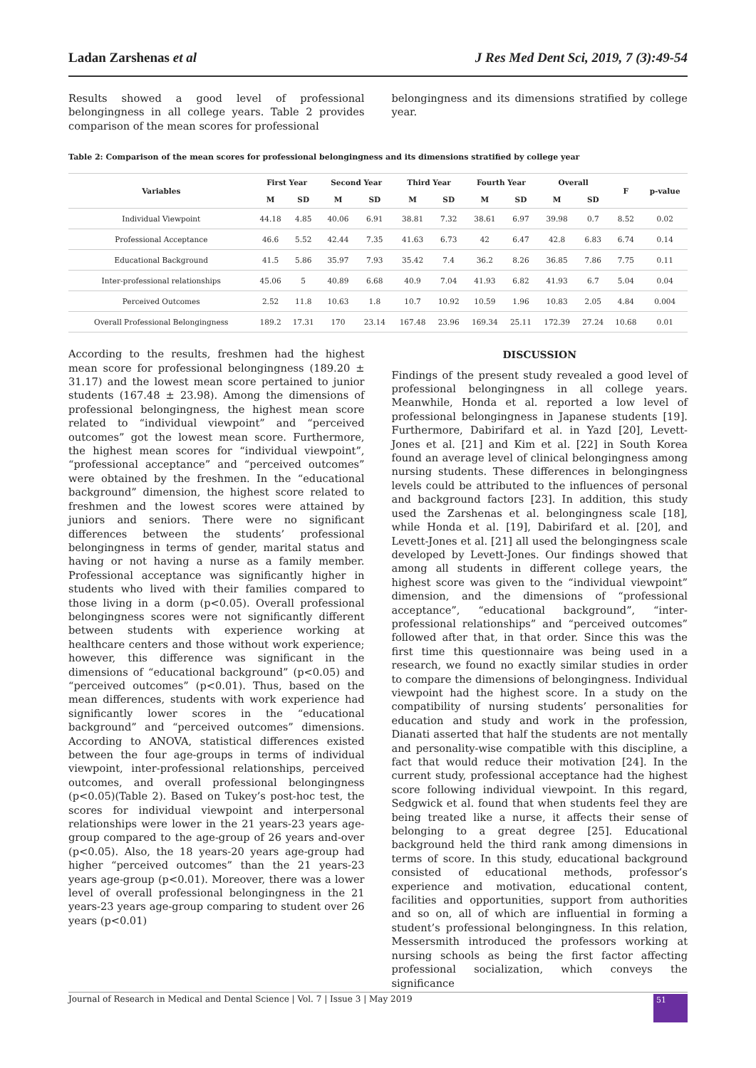Ladan Zarshenas et al J Res Med Dent Sci, 2019, 7 (3):49-54
Results showed a good level of professional belongingness in all college years. Table 2 provides comparison of the mean scores for professional
belongingness and its dimensions stratified by college year.
Table 2: Comparison of the mean scores for professional belongingness and its dimensions stratified by college year
| Variables | First Year | | Second Year | | Third Year | | Fourth Year | | Overall | | F | p-value |
| --- | --- | --- | --- | --- | --- | --- | --- | --- | --- | --- | --- | --- |
| | M | SD | M | SD | M | SD | M | SD | M | SD | | |
| Individual Viewpoint | 44.18 | 4.85 | 40.06 | 6.91 | 38.81 | 7.32 | 38.61 | 6.97 | 39.98 | 0.7 | 8.52 | 0.02 |
| Professional Acceptance | 46.6 | 5.52 | 42.44 | 7.35 | 41.63 | 6.73 | 42 | 6.47 | 42.8 | 6.83 | 6.74 | 0.14 |
| Educational Background | 41.5 | 5.86 | 35.97 | 7.93 | 35.42 | 7.4 | 36.2 | 8.26 | 36.85 | 7.86 | 7.75 | 0.11 |
| Inter-professional relationships | 45.06 | 5 | 40.89 | 6.68 | 40.9 | 7.04 | 41.93 | 6.82 | 41.93 | 6.7 | 5.04 | 0.04 |
| Perceived Outcomes | 2.52 | 11.8 | 10.63 | 1.8 | 10.7 | 10.92 | 10.59 | 1.96 | 10.83 | 2.05 | 4.84 | 0.004 |
| Overall Professional Belongingness | 189.2 | 17.31 | 170 | 23.14 | 167.48 | 23.96 | 169.34 | 25.11 | 172.39 | 27.24 | 10.68 | 0.01 |
According to the results, freshmen had the highest mean score for professional belongingness (189.20 ± 31.17) and the lowest mean score pertained to junior students (167.48 ± 23.98). Among the dimensions of professional belongingness, the highest mean score related to “individual viewpoint” and “perceived outcomes” got the lowest mean score. Furthermore, the highest mean scores for “individual viewpoint”, “professional acceptance” and “perceived outcomes” were obtained by the freshmen. In the “educational background” dimension, the highest score related to freshmen and the lowest scores were attained by juniors and seniors. There were no significant differences between the students’ professional belongingness in terms of gender, marital status and having or not having a nurse as a family member. Professional acceptance was significantly higher in students who lived with their families compared to those living in a dorm (p<0.05). Overall professional belongingness scores were not significantly different between students with experience working at healthcare centers and those without work experience; however, this difference was significant in the dimensions of “educational background” (p<0.05) and “perceived outcomes” (p<0.01). Thus, based on the mean differences, students with work experience had significantly lower scores in the “educational background” and “perceived outcomes” dimensions. According to ANOVA, statistical differences existed between the four age-groups in terms of individual viewpoint, inter-professional relationships, perceived outcomes, and overall professional belongingness (p<0.05)(Table 2). Based on Tukey’s post-hoc test, the scores for individual viewpoint and interpersonal relationships were lower in the 21 years-23 years age-group compared to the age-group of 26 years and-over (p<0.05). Also, the 18 years-20 years age-group had higher “perceived outcomes” than the 21 years-23 years age-group (p<0.01). Moreover, there was a lower level of overall professional belongingness in the 21 years-23 years age-group comparing to student over 26 years (p<0.01)
DISCUSSION
Findings of the present study revealed a good level of professional belongingness in all college years. Meanwhile, Honda et al. reported a low level of professional belongingness in Japanese students [19]. Furthermore, Dabirifard et al. in Yazd [20], Levett-Jones et al. [21] and Kim et al. [22] in South Korea found an average level of clinical belongingness among nursing students. These differences in belongingness levels could be attributed to the influences of personal and background factors [23]. In addition, this study used the Zarshenas et al. belongingness scale [18], while Honda et al. [19], Dabirifard et al. [20], and Levett-Jones et al. [21] all used the belongingness scale developed by Levett-Jones. Our findings showed that among all students in different college years, the highest score was given to the “individual viewpoint” dimension, and the dimensions of “professional acceptance”, “educational background”, “inter-professional relationships” and “perceived outcomes” followed after that, in that order. Since this was the first time this questionnaire was being used in a research, we found no exactly similar studies in order to compare the dimensions of belongingness. Individual viewpoint had the highest score. In a study on the compatibility of nursing students’ personalities for education and study and work in the profession, Dianati asserted that half the students are not mentally and personality-wise compatible with this discipline, a fact that would reduce their motivation [24]. In the current study, professional acceptance had the highest score following individual viewpoint. In this regard, Sedgwick et al. found that when students feel they are being treated like a nurse, it affects their sense of belonging to a great degree [25]. Educational background held the third rank among dimensions in terms of score. In this study, educational background consisted of educational methods, professor’s experience and motivation, educational content, facilities and opportunities, support from authorities and so on, all of which are influential in forming a student’s professional belongingness. In this relation, Messersmith introduced the professors working at nursing schools as being the first factor affecting professional socialization, which conveys the significance
Journal of Research in Medical and Dental Science | Vol. 7 | Issue 3 | May 2019 51